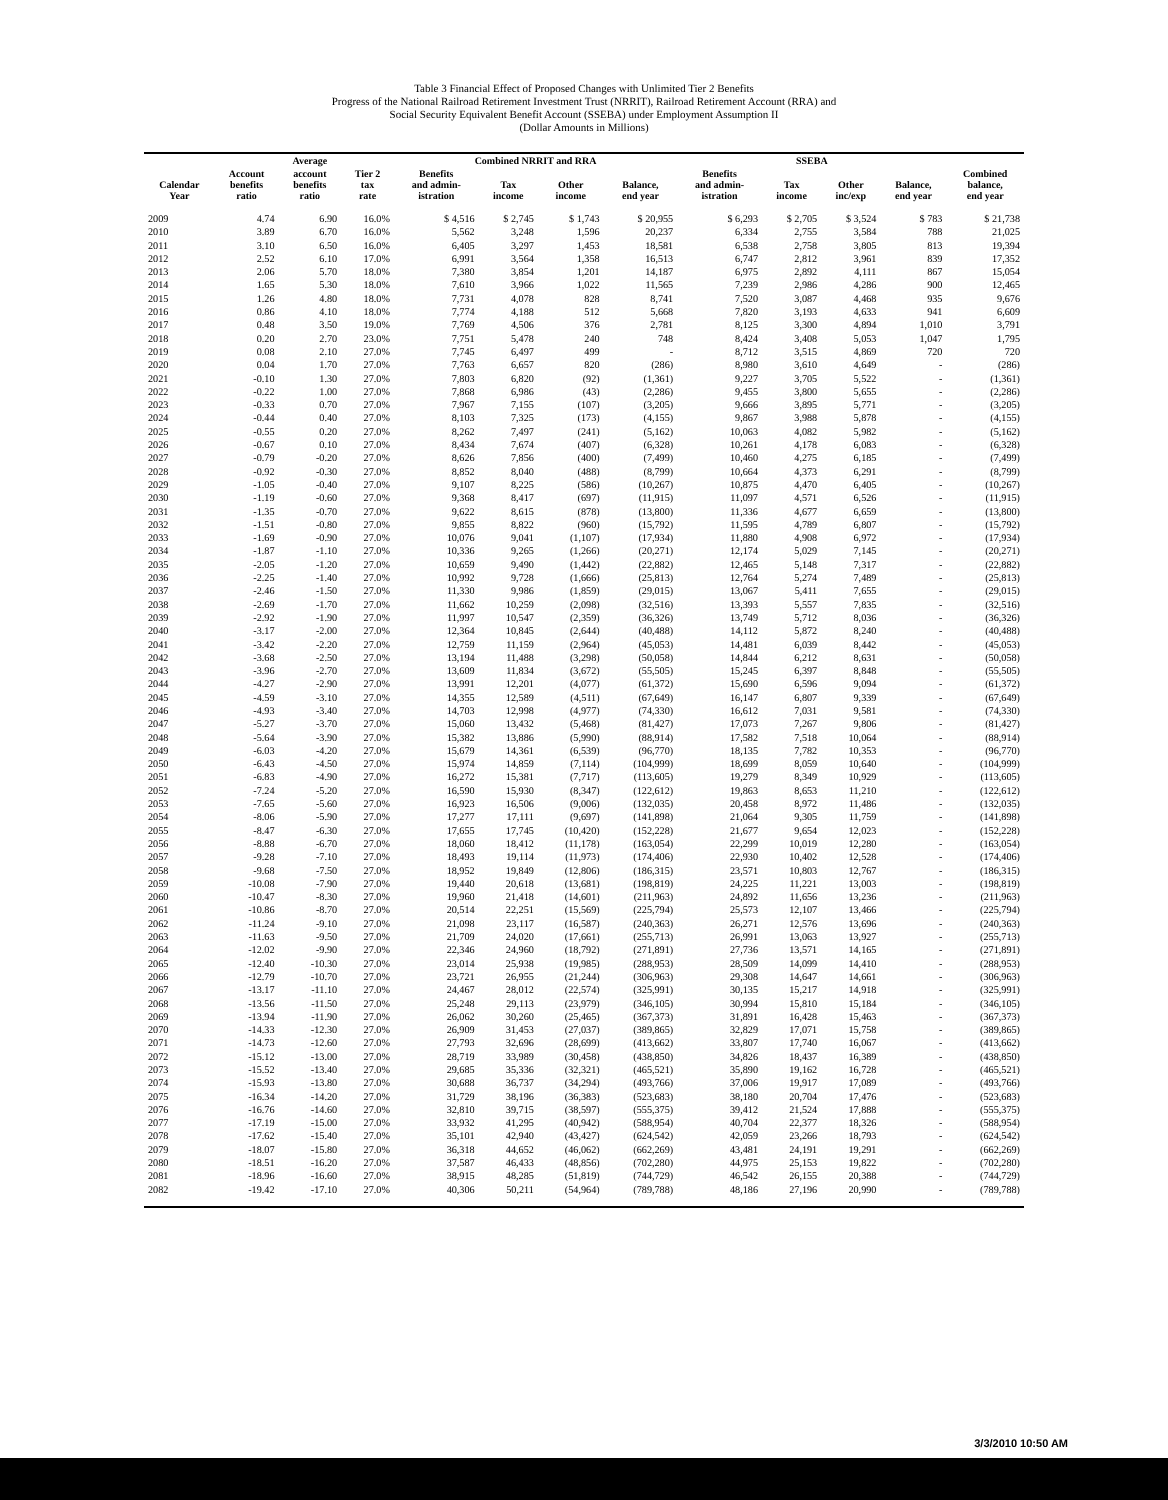Table 3 Financial Effect of Proposed Changes with Unlimited Tier 2 Benefits
Progress of the National Railroad Retirement Investment Trust (NRRIT), Railroad Retirement Account (RRA) and
Social Security Equivalent Benefit Account (SSEBA) under Employment Assumption II
(Dollar Amounts in Millions)
| | | Average | | Combined NRRIT and RRA | | | | SSEBA | | | | |
| --- | --- | --- | --- | --- | --- | --- | --- | --- | --- | --- | --- | --- |
| Calendar Year | Account benefits ratio | account benefits ratio | Tier 2 tax rate | Benefits and admin- istration | Tax income | Other income | Balance, end year | Benefits and admin- istration | Tax income | Other inc/exp | Balance, end year | Combined balance, end year |
| 2009 | 4.74 | 6.90 | 16.0% | $ 4,516 | $ 2,745 | $ 1,743 | $ 20,955 | $ 6,293 | $ 2,705 | $ 3,524 | $ 783 | $ 21,738 |
| 2010 | 3.89 | 6.70 | 16.0% | 5,562 | 3,248 | 1,596 | 20,237 | 6,334 | 2,755 | 3,584 | 788 | 21,025 |
| 2011 | 3.10 | 6.50 | 16.0% | 6,405 | 3,297 | 1,453 | 18,581 | 6,538 | 2,758 | 3,805 | 813 | 19,394 |
| 2012 | 2.52 | 6.10 | 17.0% | 6,991 | 3,564 | 1,358 | 16,513 | 6,747 | 2,812 | 3,961 | 839 | 17,352 |
| 2013 | 2.06 | 5.70 | 18.0% | 7,380 | 3,854 | 1,201 | 14,187 | 6,975 | 2,892 | 4,111 | 867 | 15,054 |
| 2014 | 1.65 | 5.30 | 18.0% | 7,610 | 3,966 | 1,022 | 11,565 | 7,239 | 2,986 | 4,286 | 900 | 12,465 |
| 2015 | 1.26 | 4.80 | 18.0% | 7,731 | 4,078 | 828 | 8,741 | 7,520 | 3,087 | 4,468 | 935 | 9,676 |
| 2016 | 0.86 | 4.10 | 18.0% | 7,774 | 4,188 | 512 | 5,668 | 7,820 | 3,193 | 4,633 | 941 | 6,609 |
| 2017 | 0.48 | 3.50 | 19.0% | 7,769 | 4,506 | 376 | 2,781 | 8,125 | 3,300 | 4,894 | 1,010 | 3,791 |
| 2018 | 0.20 | 2.70 | 23.0% | 7,751 | 5,478 | 240 | 748 | 8,424 | 3,408 | 5,053 | 1,047 | 1,795 |
| 2019 | 0.08 | 2.10 | 27.0% | 7,745 | 6,497 | 499 | - | 8,712 | 3,515 | 4,869 | 720 | 720 |
| 2020 | 0.04 | 1.70 | 27.0% | 7,763 | 6,657 | 820 | (286) | 8,980 | 3,610 | 4,649 | - | (286) |
| 2021 | -0.10 | 1.30 | 27.0% | 7,803 | 6,820 | (92) | (1,361) | 9,227 | 3,705 | 5,522 | - | (1,361) |
| 2022 | -0.22 | 1.00 | 27.0% | 7,868 | 6,986 | (43) | (2,286) | 9,455 | 3,800 | 5,655 | - | (2,286) |
| 2023 | -0.33 | 0.70 | 27.0% | 7,967 | 7,155 | (107) | (3,205) | 9,666 | 3,895 | 5,771 | - | (3,205) |
| 2024 | -0.44 | 0.40 | 27.0% | 8,103 | 7,325 | (173) | (4,155) | 9,867 | 3,988 | 5,878 | - | (4,155) |
| 2025 | -0.55 | 0.20 | 27.0% | 8,262 | 7,497 | (241) | (5,162) | 10,063 | 4,082 | 5,982 | - | (5,162) |
| 2026 | -0.67 | 0.10 | 27.0% | 8,434 | 7,674 | (407) | (6,328) | 10,261 | 4,178 | 6,083 | - | (6,328) |
| 2027 | -0.79 | -0.20 | 27.0% | 8,626 | 7,856 | (400) | (7,499) | 10,460 | 4,275 | 6,185 | - | (7,499) |
| 2028 | -0.92 | -0.30 | 27.0% | 8,852 | 8,040 | (488) | (8,799) | 10,664 | 4,373 | 6,291 | - | (8,799) |
| 2029 | -1.05 | -0.40 | 27.0% | 9,107 | 8,225 | (586) | (10,267) | 10,875 | 4,470 | 6,405 | - | (10,267) |
| 2030 | -1.19 | -0.60 | 27.0% | 9,368 | 8,417 | (697) | (11,915) | 11,097 | 4,571 | 6,526 | - | (11,915) |
| 2031 | -1.35 | -0.70 | 27.0% | 9,622 | 8,615 | (878) | (13,800) | 11,336 | 4,677 | 6,659 | - | (13,800) |
| 2032 | -1.51 | -0.80 | 27.0% | 9,855 | 8,822 | (960) | (15,792) | 11,595 | 4,789 | 6,807 | - | (15,792) |
| 2033 | -1.69 | -0.90 | 27.0% | 10,076 | 9,041 | (1,107) | (17,934) | 11,880 | 4,908 | 6,972 | - | (17,934) |
| 2034 | -1.87 | -1.10 | 27.0% | 10,336 | 9,265 | (1,266) | (20,271) | 12,174 | 5,029 | 7,145 | - | (20,271) |
| 2035 | -2.05 | -1.20 | 27.0% | 10,659 | 9,490 | (1,442) | (22,882) | 12,465 | 5,148 | 7,317 | - | (22,882) |
| 2036 | -2.25 | -1.40 | 27.0% | 10,992 | 9,728 | (1,666) | (25,813) | 12,764 | 5,274 | 7,489 | - | (25,813) |
| 2037 | -2.46 | -1.50 | 27.0% | 11,330 | 9,986 | (1,859) | (29,015) | 13,067 | 5,411 | 7,655 | - | (29,015) |
| 2038 | -2.69 | -1.70 | 27.0% | 11,662 | 10,259 | (2,098) | (32,516) | 13,393 | 5,557 | 7,835 | - | (32,516) |
| 2039 | -2.92 | -1.90 | 27.0% | 11,997 | 10,547 | (2,359) | (36,326) | 13,749 | 5,712 | 8,036 | - | (36,326) |
| 2040 | -3.17 | -2.00 | 27.0% | 12,364 | 10,845 | (2,644) | (40,488) | 14,112 | 5,872 | 8,240 | - | (40,488) |
| 2041 | -3.42 | -2.20 | 27.0% | 12,759 | 11,159 | (2,964) | (45,053) | 14,481 | 6,039 | 8,442 | - | (45,053) |
| 2042 | -3.68 | -2.50 | 27.0% | 13,194 | 11,488 | (3,298) | (50,058) | 14,844 | 6,212 | 8,631 | - | (50,058) |
| 2043 | -3.96 | -2.70 | 27.0% | 13,609 | 11,834 | (3,672) | (55,505) | 15,245 | 6,397 | 8,848 | - | (55,505) |
| 2044 | -4.27 | -2.90 | 27.0% | 13,991 | 12,201 | (4,077) | (61,372) | 15,690 | 6,596 | 9,094 | - | (61,372) |
| 2045 | -4.59 | -3.10 | 27.0% | 14,355 | 12,589 | (4,511) | (67,649) | 16,147 | 6,807 | 9,339 | - | (67,649) |
| 2046 | -4.93 | -3.40 | 27.0% | 14,703 | 12,998 | (4,977) | (74,330) | 16,612 | 7,031 | 9,581 | - | (74,330) |
| 2047 | -5.27 | -3.70 | 27.0% | 15,060 | 13,432 | (5,468) | (81,427) | 17,073 | 7,267 | 9,806 | - | (81,427) |
| 2048 | -5.64 | -3.90 | 27.0% | 15,382 | 13,886 | (5,990) | (88,914) | 17,582 | 7,518 | 10,064 | - | (88,914) |
| 2049 | -6.03 | -4.20 | 27.0% | 15,679 | 14,361 | (6,539) | (96,770) | 18,135 | 7,782 | 10,353 | - | (96,770) |
| 2050 | -6.43 | -4.50 | 27.0% | 15,974 | 14,859 | (7,114) | (104,999) | 18,699 | 8,059 | 10,640 | - | (104,999) |
| 2051 | -6.83 | -4.90 | 27.0% | 16,272 | 15,381 | (7,717) | (113,605) | 19,279 | 8,349 | 10,929 | - | (113,605) |
| 2052 | -7.24 | -5.20 | 27.0% | 16,590 | 15,930 | (8,347) | (122,612) | 19,863 | 8,653 | 11,210 | - | (122,612) |
| 2053 | -7.65 | -5.60 | 27.0% | 16,923 | 16,506 | (9,006) | (132,035) | 20,458 | 8,972 | 11,486 | - | (132,035) |
| 2054 | -8.06 | -5.90 | 27.0% | 17,277 | 17,111 | (9,697) | (141,898) | 21,064 | 9,305 | 11,759 | - | (141,898) |
| 2055 | -8.47 | -6.30 | 27.0% | 17,655 | 17,745 | (10,420) | (152,228) | 21,677 | 9,654 | 12,023 | - | (152,228) |
| 2056 | -8.88 | -6.70 | 27.0% | 18,060 | 18,412 | (11,178) | (163,054) | 22,299 | 10,019 | 12,280 | - | (163,054) |
| 2057 | -9.28 | -7.10 | 27.0% | 18,493 | 19,114 | (11,973) | (174,406) | 22,930 | 10,402 | 12,528 | - | (174,406) |
| 2058 | -9.68 | -7.50 | 27.0% | 18,952 | 19,849 | (12,806) | (186,315) | 23,571 | 10,803 | 12,767 | - | (186,315) |
| 2059 | -10.08 | -7.90 | 27.0% | 19,440 | 20,618 | (13,681) | (198,819) | 24,225 | 11,221 | 13,003 | - | (198,819) |
| 2060 | -10.47 | -8.30 | 27.0% | 19,960 | 21,418 | (14,601) | (211,963) | 24,892 | 11,656 | 13,236 | - | (211,963) |
| 2061 | -10.86 | -8.70 | 27.0% | 20,514 | 22,251 | (15,569) | (225,794) | 25,573 | 12,107 | 13,466 | - | (225,794) |
| 2062 | -11.24 | -9.10 | 27.0% | 21,098 | 23,117 | (16,587) | (240,363) | 26,271 | 12,576 | 13,696 | - | (240,363) |
| 2063 | -11.63 | -9.50 | 27.0% | 21,709 | 24,020 | (17,661) | (255,713) | 26,991 | 13,063 | 13,927 | - | (255,713) |
| 2064 | -12.02 | -9.90 | 27.0% | 22,346 | 24,960 | (18,792) | (271,891) | 27,736 | 13,571 | 14,165 | - | (271,891) |
| 2065 | -12.40 | -10.30 | 27.0% | 23,014 | 25,938 | (19,985) | (288,953) | 28,509 | 14,099 | 14,410 | - | (288,953) |
| 2066 | -12.79 | -10.70 | 27.0% | 23,721 | 26,955 | (21,244) | (306,963) | 29,308 | 14,647 | 14,661 | - | (306,963) |
| 2067 | -13.17 | -11.10 | 27.0% | 24,467 | 28,012 | (22,574) | (325,991) | 30,135 | 15,217 | 14,918 | - | (325,991) |
| 2068 | -13.56 | -11.50 | 27.0% | 25,248 | 29,113 | (23,979) | (346,105) | 30,994 | 15,810 | 15,184 | - | (346,105) |
| 2069 | -13.94 | -11.90 | 27.0% | 26,062 | 30,260 | (25,465) | (367,373) | 31,891 | 16,428 | 15,463 | - | (367,373) |
| 2070 | -14.33 | -12.30 | 27.0% | 26,909 | 31,453 | (27,037) | (389,865) | 32,829 | 17,071 | 15,758 | - | (389,865) |
| 2071 | -14.73 | -12.60 | 27.0% | 27,793 | 32,696 | (28,699) | (413,662) | 33,807 | 17,740 | 16,067 | - | (413,662) |
| 2072 | -15.12 | -13.00 | 27.0% | 28,719 | 33,989 | (30,458) | (438,850) | 34,826 | 18,437 | 16,389 | - | (438,850) |
| 2073 | -15.52 | -13.40 | 27.0% | 29,685 | 35,336 | (32,321) | (465,521) | 35,890 | 19,162 | 16,728 | - | (465,521) |
| 2074 | -15.93 | -13.80 | 27.0% | 30,688 | 36,737 | (34,294) | (493,766) | 37,006 | 19,917 | 17,089 | - | (493,766) |
| 2075 | -16.34 | -14.20 | 27.0% | 31,729 | 38,196 | (36,383) | (523,683) | 38,180 | 20,704 | 17,476 | - | (523,683) |
| 2076 | -16.76 | -14.60 | 27.0% | 32,810 | 39,715 | (38,597) | (555,375) | 39,412 | 21,524 | 17,888 | - | (555,375) |
| 2077 | -17.19 | -15.00 | 27.0% | 33,932 | 41,295 | (40,942) | (588,954) | 40,704 | 22,377 | 18,326 | - | (588,954) |
| 2078 | -17.62 | -15.40 | 27.0% | 35,101 | 42,940 | (43,427) | (624,542) | 42,059 | 23,266 | 18,793 | - | (624,542) |
| 2079 | -18.07 | -15.80 | 27.0% | 36,318 | 44,652 | (46,062) | (662,269) | 43,481 | 24,191 | 19,291 | - | (662,269) |
| 2080 | -18.51 | -16.20 | 27.0% | 37,587 | 46,433 | (48,856) | (702,280) | 44,975 | 25,153 | 19,822 | - | (702,280) |
| 2081 | -18.96 | -16.60 | 27.0% | 38,915 | 48,285 | (51,819) | (744,729) | 46,542 | 26,155 | 20,388 | - | (744,729) |
| 2082 | -19.42 | -17.10 | 27.0% | 40,306 | 50,211 | (54,964) | (789,788) | 48,186 | 27,196 | 20,990 | - | (789,788) |
3/3/2010 10:50 AM